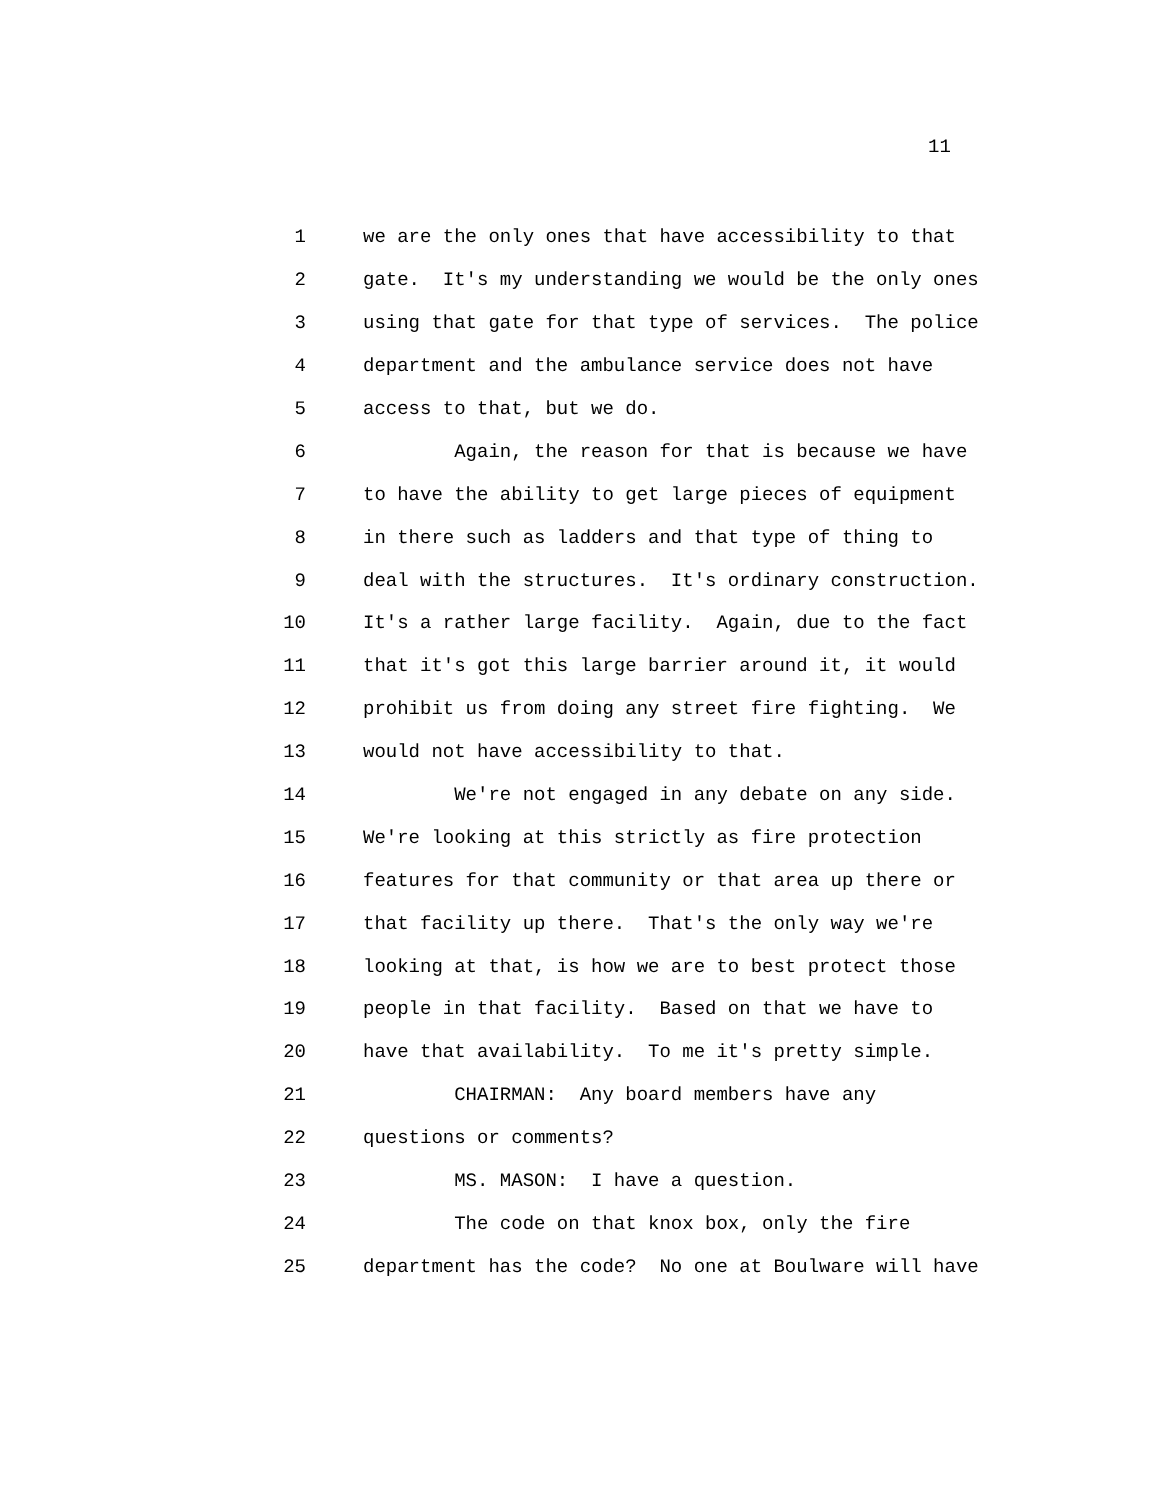11
1 we are the only ones that have accessibility to that
2 gate. It's my understanding we would be the only ones
3 using that gate for that type of services. The police
4 department and the ambulance service does not have
5 access to that, but we do.
6 Again, the reason for that is because we have
7 to have the ability to get large pieces of equipment
8 in there such as ladders and that type of thing to
9 deal with the structures. It's ordinary construction.
10 It's a rather large facility. Again, due to the fact
11 that it's got this large barrier around it, it would
12 prohibit us from doing any street fire fighting. We
13 would not have accessibility to that.
14 We're not engaged in any debate on any side.
15 We're looking at this strictly as fire protection
16 features for that community or that area up there or
17 that facility up there. That's the only way we're
18 looking at that, is how we are to best protect those
19 people in that facility. Based on that we have to
20 have that availability. To me it's pretty simple.
21 CHAIRMAN: Any board members have any
22 questions or comments?
23 MS. MASON: I have a question.
24 The code on that knox box, only the fire
25 department has the code? No one at Boulware will have